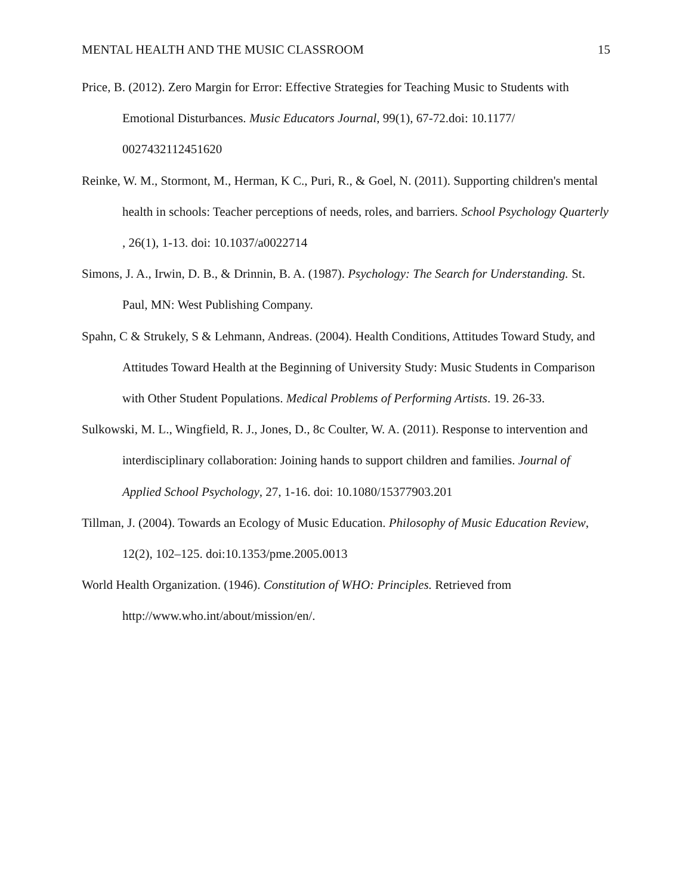MENTAL HEALTH AND THE MUSIC CLASSROOM 15
Price, B. (2012). Zero Margin for Error: Effective Strategies for Teaching Music to Students with Emotional Disturbances. Music Educators Journal, 99(1), 67-72.doi: 10.1177/ 0027432112451620
Reinke, W. M., Stormont, M., Herman, K C., Puri, R., & Goel, N. (2011). Supporting children's mental health in schools: Teacher perceptions of needs, roles, and barriers. School Psychology Quarterly , 26(1), 1-13. doi: 10.1037/a0022714
Simons, J. A., Irwin, D. B., & Drinnin, B. A. (1987). Psychology: The Search for Understanding. St. Paul, MN: West Publishing Company.
Spahn, C & Strukely, S & Lehmann, Andreas. (2004). Health Conditions, Attitudes Toward Study, and Attitudes Toward Health at the Beginning of University Study: Music Students in Comparison with Other Student Populations. Medical Problems of Performing Artists. 19. 26-33.
Sulkowski, M. L., Wingfield, R. J., Jones, D., 8c Coulter, W. A. (2011). Response to intervention and interdisciplinary collaboration: Joining hands to support children and families. Journal of Applied School Psychology, 27, 1-16. doi: 10.1080/15377903.201
Tillman, J. (2004). Towards an Ecology of Music Education. Philosophy of Music Education Review, 12(2), 102–125. doi:10.1353/pme.2005.0013
World Health Organization. (1946). Constitution of WHO: Principles. Retrieved from http://www.who.int/about/mission/en/.